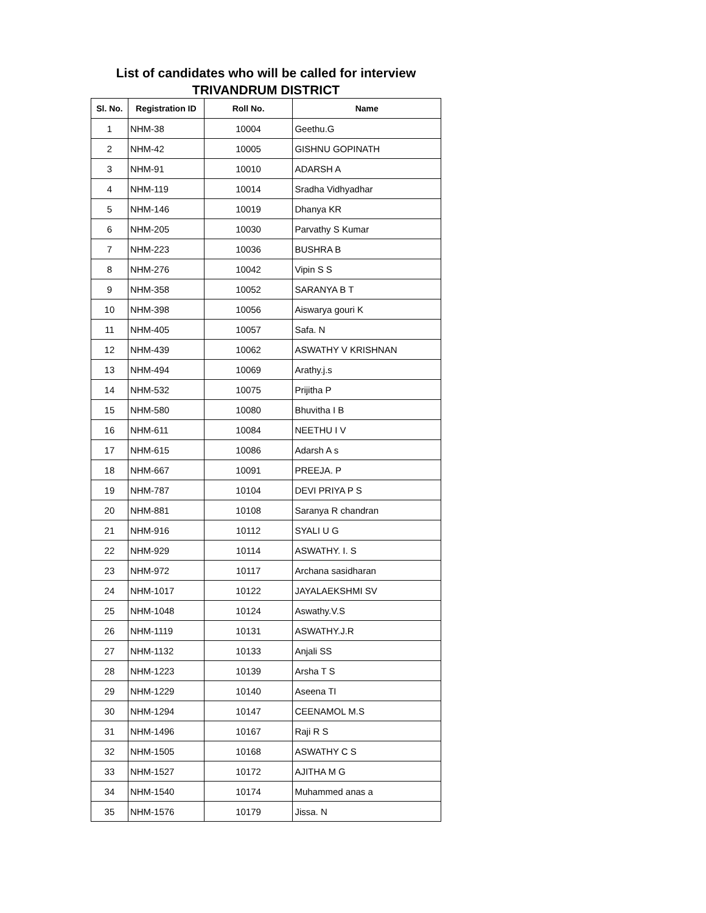List of candidates who will be called for interview
TRIVANDRUM DISTRICT
| Sl. No. | Registration ID | Roll No. | Name |
| --- | --- | --- | --- |
| 1 | NHM-38 | 10004 | Geethu.G |
| 2 | NHM-42 | 10005 | GISHNU GOPINATH |
| 3 | NHM-91 | 10010 | ADARSH A |
| 4 | NHM-119 | 10014 | Sradha Vidhyadhar |
| 5 | NHM-146 | 10019 | Dhanya KR |
| 6 | NHM-205 | 10030 | Parvathy S Kumar |
| 7 | NHM-223 | 10036 | BUSHRA B |
| 8 | NHM-276 | 10042 | Vipin S S |
| 9 | NHM-358 | 10052 | SARANYA B T |
| 10 | NHM-398 | 10056 | Aiswarya gouri K |
| 11 | NHM-405 | 10057 | Safa. N |
| 12 | NHM-439 | 10062 | ASWATHY V KRISHNAN |
| 13 | NHM-494 | 10069 | Arathy.j.s |
| 14 | NHM-532 | 10075 | Prijitha P |
| 15 | NHM-580 | 10080 | Bhuvitha I B |
| 16 | NHM-611 | 10084 | NEETHU I V |
| 17 | NHM-615 | 10086 | Adarsh A s |
| 18 | NHM-667 | 10091 | PREEJA. P |
| 19 | NHM-787 | 10104 | DEVI PRIYA P S |
| 20 | NHM-881 | 10108 | Saranya R chandran |
| 21 | NHM-916 | 10112 | SYALI U G |
| 22 | NHM-929 | 10114 | ASWATHY. I. S |
| 23 | NHM-972 | 10117 | Archana sasidharan |
| 24 | NHM-1017 | 10122 | JAYALAEKSHMI SV |
| 25 | NHM-1048 | 10124 | Aswathy.V.S |
| 26 | NHM-1119 | 10131 | ASWATHY.J.R |
| 27 | NHM-1132 | 10133 | Anjali SS |
| 28 | NHM-1223 | 10139 | Arsha T S |
| 29 | NHM-1229 | 10140 | Aseena TI |
| 30 | NHM-1294 | 10147 | CEENAMOL M.S |
| 31 | NHM-1496 | 10167 | Raji R S |
| 32 | NHM-1505 | 10168 | ASWATHY C S |
| 33 | NHM-1527 | 10172 | AJITHA M G |
| 34 | NHM-1540 | 10174 | Muhammed anas a |
| 35 | NHM-1576 | 10179 | Jissa. N |